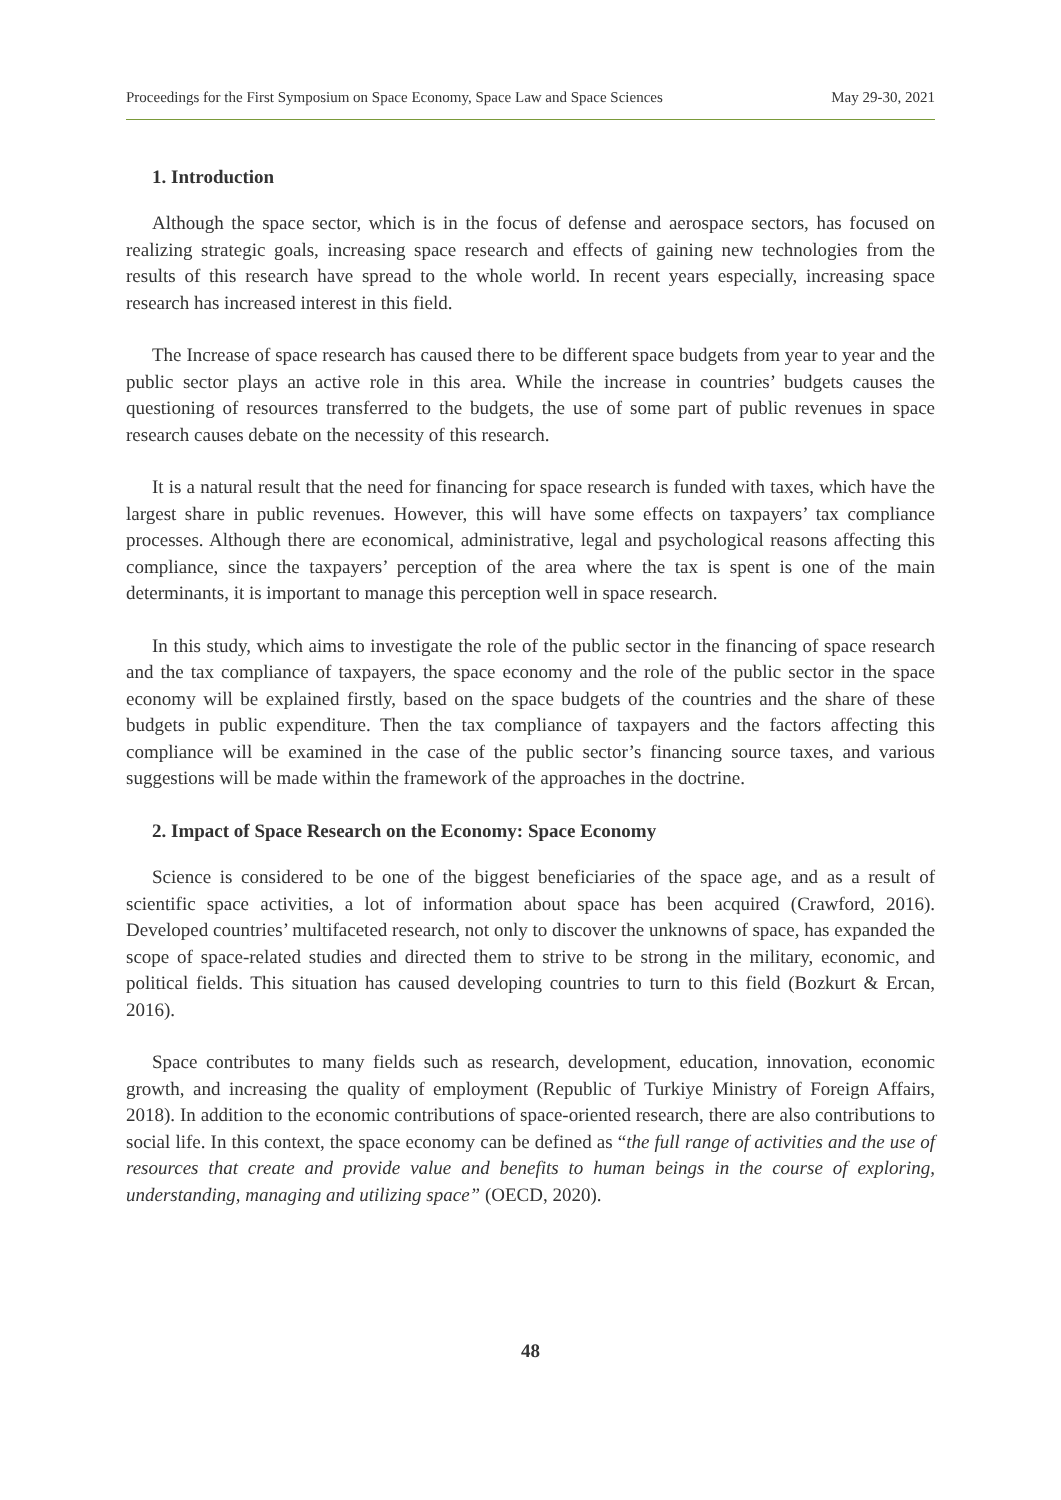Proceedings for the First Symposium on Space Economy, Space Law and Space Sciences May 29-30, 2021
1. Introduction
Although the space sector, which is in the focus of defense and aerospace sectors, has focused on realizing strategic goals, increasing space research and effects of gaining new technologies from the results of this research have spread to the whole world. In recent years especially, increasing space research has increased interest in this field.
The Increase of space research has caused there to be different space budgets from year to year and the public sector plays an active role in this area. While the increase in countries’ budgets causes the questioning of resources transferred to the budgets, the use of some part of public revenues in space research causes debate on the necessity of this research.
It is a natural result that the need for financing for space research is funded with taxes, which have the largest share in public revenues. However, this will have some effects on taxpayers’ tax compliance processes. Although there are economical, administrative, legal and psychological reasons affecting this compliance, since the taxpayers’ perception of the area where the tax is spent is one of the main determinants, it is important to manage this perception well in space research.
In this study, which aims to investigate the role of the public sector in the financing of space research and the tax compliance of taxpayers, the space economy and the role of the public sector in the space economy will be explained firstly, based on the space budgets of the countries and the share of these budgets in public expenditure. Then the tax compliance of taxpayers and the factors affecting this compliance will be examined in the case of the public sector’s financing source taxes, and various suggestions will be made within the framework of the approaches in the doctrine.
2. Impact of Space Research on the Economy: Space Economy
Science is considered to be one of the biggest beneficiaries of the space age, and as a result of scientific space activities, a lot of information about space has been acquired (Crawford, 2016). Developed countries’ multifaceted research, not only to discover the unknowns of space, has expanded the scope of space-related studies and directed them to strive to be strong in the military, economic, and political fields. This situation has caused developing countries to turn to this field (Bozkurt & Ercan, 2016).
Space contributes to many fields such as research, development, education, innovation, economic growth, and increasing the quality of employment (Republic of Turkiye Ministry of Foreign Affairs, 2018). In addition to the economic contributions of space-oriented research, there are also contributions to social life. In this context, the space economy can be defined as “the full range of activities and the use of resources that create and provide value and benefits to human beings in the course of exploring, understanding, managing and utilizing space” (OECD, 2020).
48